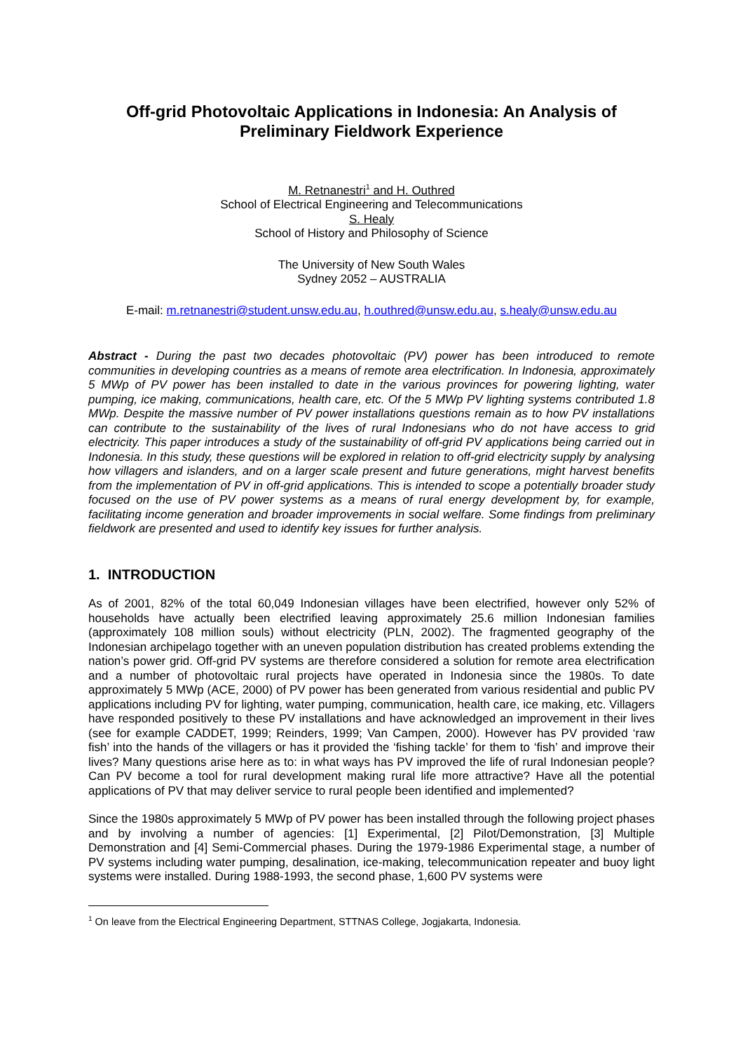Off-grid Photovoltaic Applications in Indonesia: An Analysis of
Preliminary Fieldwork Experience
M. Retnanestri<sup>1</sup> and H. Outhred
School of Electrical Engineering and Telecommunications
S. Healy
School of History and Philosophy of Science
The University of New South Wales
Sydney 2052 – AUSTRALIA
E-mail: m.retnanestri@student.unsw.edu.au, h.outhred@unsw.edu.au, s.healy@unsw.edu.au
Abstract - During the past two decades photovoltaic (PV) power has been introduced to remote communities in developing countries as a means of remote area electrification. In Indonesia, approximately 5 MWp of PV power has been installed to date in the various provinces for powering lighting, water pumping, ice making, communications, health care, etc. Of the 5 MWp PV lighting systems contributed 1.8 MWp. Despite the massive number of PV power installations questions remain as to how PV installations can contribute to the sustainability of the lives of rural Indonesians who do not have access to grid electricity. This paper introduces a study of the sustainability of off-grid PV applications being carried out in Indonesia. In this study, these questions will be explored in relation to off-grid electricity supply by analysing how villagers and islanders, and on a larger scale present and future generations, might harvest benefits from the implementation of PV in off-grid applications. This is intended to scope a potentially broader study focused on the use of PV power systems as a means of rural energy development by, for example, facilitating income generation and broader improvements in social welfare. Some findings from preliminary fieldwork are presented and used to identify key issues for further analysis.
1. INTRODUCTION
As of 2001, 82% of the total 60,049 Indonesian villages have been electrified, however only 52% of households have actually been electrified leaving approximately 25.6 million Indonesian families (approximately 108 million souls) without electricity (PLN, 2002). The fragmented geography of the Indonesian archipelago together with an uneven population distribution has created problems extending the nation’s power grid. Off-grid PV systems are therefore considered a solution for remote area electrification and a number of photovoltaic rural projects have operated in Indonesia since the 1980s. To date approximately 5 MWp (ACE, 2000) of PV power has been generated from various residential and public PV applications including PV for lighting, water pumping, communication, health care, ice making, etc. Villagers have responded positively to these PV installations and have acknowledged an improvement in their lives (see for example CADDET, 1999; Reinders, 1999; Van Campen, 2000). However has PV provided ‘raw fish’ into the hands of the villagers or has it provided the ‘fishing tackle’ for them to ‘fish’ and improve their lives? Many questions arise here as to: in what ways has PV improved the life of rural Indonesian people? Can PV become a tool for rural development making rural life more attractive? Have all the potential applications of PV that may deliver service to rural people been identified and implemented?
Since the 1980s approximately 5 MWp of PV power has been installed through the following project phases and by involving a number of agencies: [1] Experimental, [2] Pilot/Demonstration, [3] Multiple Demonstration and [4] Semi-Commercial phases. During the 1979-1986 Experimental stage, a number of PV systems including water pumping, desalination, ice-making, telecommunication repeater and buoy light systems were installed. During 1988-1993, the second phase, 1,600 PV systems were
<sup>1</sup> On leave from the Electrical Engineering Department, STTNAS College, Jogjakarta, Indonesia.